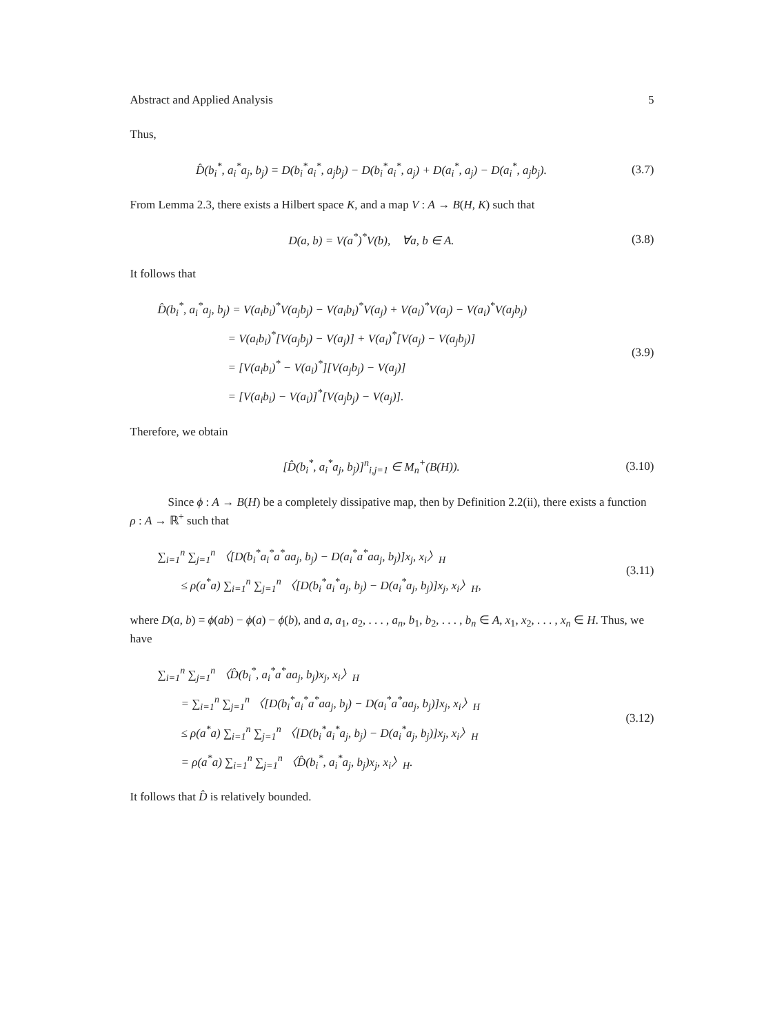Abstract and Applied Analysis 5
Thus,
D̂(b<sub>i</sub><sup>*</sup>, a<sub>i</sub><sup>*</sup>a<sub>j</sub>, b<sub>j</sub>) = D(b<sub>i</sub><sup>*</sup>a<sub>i</sub><sup>*</sup>, a<sub>j</sub>b<sub>j</sub>) − D(b<sub>i</sub><sup>*</sup>a<sub>i</sub><sup>*</sup>, a<sub>j</sub>) + D(a<sub>i</sub><sup>*</sup>, a<sub>j</sub>) − D(a<sub>i</sub><sup>*</sup>, a<sub>j</sub>b<sub>j</sub>).
(3.7)
From Lemma 2.3, there exists a Hilbert space K, and a map V : A → B(H, K) such that
D(a, b) = V(a<sup>*</sup>)<sup>*</sup>V(b), ∀a, b ∈ A.
(3.8)
It follows that
D̂(b<sub>i</sub><sup>*</sup>, a<sub>i</sub><sup>*</sup>a<sub>j</sub>, b<sub>j</sub>) = V(a<sub>i</sub>b<sub>i</sub>)<sup>*</sup>V(a<sub>j</sub>b<sub>j</sub>) − V(a<sub>i</sub>b<sub>i</sub>)<sup>*</sup>V(a<sub>j</sub>) + V(a<sub>i</sub>)<sup>*</sup>V(a<sub>j</sub>) − V(a<sub>i</sub>)<sup>*</sup>V(a<sub>j</sub>b<sub>j</sub>)
= V(a<sub>i</sub>b<sub>i</sub>)<sup>*</sup>[V(a<sub>j</sub>b<sub>j</sub>) − V(a<sub>j</sub>)] + V(a<sub>i</sub>)<sup>*</sup>[V(a<sub>j</sub>) − V(a<sub>j</sub>b<sub>j</sub>)]
= [V(a<sub>i</sub>b<sub>i</sub>)<sup>*</sup> − V(a<sub>i</sub>)<sup>*</sup>][V(a<sub>j</sub>b<sub>j</sub>) − V(a<sub>j</sub>)]
= [V(a<sub>i</sub>b<sub>i</sub>) − V(a<sub>i</sub>)]<sup>*</sup>[V(a<sub>j</sub>b<sub>j</sub>) − V(a<sub>j</sub>)].
(3.9)
Therefore, we obtain
[D̂(b<sub>i</sub><sup>*</sup>, a<sub>i</sub><sup>*</sup>a<sub>j</sub>, b<sub>j</sub>)]<sup>n</sup><sub>i,j=1</sub> ∈ M<sub>n</sub><sup>+</sup>(B(H)).
(3.10)
Since ϕ : A → B(H) be a completely dissipative map, then by Definition 2.2(ii), there exists a function ρ : A → ℝ<sup>+</sup> such that
∑<sub>i=1</sub><sup>n</sup> ∑<sub>j=1</sub><sup>n</sup> 〈[D(b<sub>i</sub><sup>*</sup>a<sub>i</sub><sup>*</sup>a<sup>*</sup>aa<sub>j</sub>, b<sub>j</sub>) − D(a<sub>i</sub><sup>*</sup>a<sup>*</sup>aa<sub>j</sub>, b<sub>j</sub>)]x<sub>j</sub>, x<sub>i</sub>〉<sub>H</sub>
≤ ρ(a<sup>*</sup>a) ∑<sub>i=1</sub><sup>n</sup> ∑<sub>j=1</sub><sup>n</sup> 〈[D(b<sub>i</sub><sup>*</sup>a<sub>i</sub><sup>*</sup>a<sub>j</sub>, b<sub>j</sub>) − D(a<sub>i</sub><sup>*</sup>a<sub>j</sub>, b<sub>j</sub>)]x<sub>j</sub>, x<sub>i</sub>〉<sub>H</sub>,
(3.11)
where D(a, b) = ϕ(ab) − ϕ(a) − ϕ(b), and a, a<sub>1</sub>, a<sub>2</sub>, . . . , a<sub>n</sub>, b<sub>1</sub>, b<sub>2</sub>, . . . , b<sub>n</sub> ∈ A, x<sub>1</sub>, x<sub>2</sub>, . . . , x<sub>n</sub> ∈ H. Thus, we have
∑<sub>i=1</sub><sup>n</sup> ∑<sub>j=1</sub><sup>n</sup> 〈D̂(b<sub>i</sub><sup>*</sup>, a<sub>i</sub><sup>*</sup>a<sup>*</sup>aa<sub>j</sub>, b<sub>j</sub>)x<sub>j</sub>, x<sub>i</sub>〉<sub>H</sub>
= ∑<sub>i=1</sub><sup>n</sup> ∑<sub>j=1</sub><sup>n</sup> 〈[D(b<sub>i</sub><sup>*</sup>a<sub>i</sub><sup>*</sup>a<sup>*</sup>aa<sub>j</sub>, b<sub>j</sub>) − D(a<sub>i</sub><sup>*</sup>a<sup>*</sup>aa<sub>j</sub>, b<sub>j</sub>)]x<sub>j</sub>, x<sub>i</sub>〉<sub>H</sub>
≤ ρ(a<sup>*</sup>a) ∑<sub>i=1</sub><sup>n</sup> ∑<sub>j=1</sub><sup>n</sup> 〈[D(b<sub>i</sub><sup>*</sup>a<sub>i</sub><sup>*</sup>a<sub>j</sub>, b<sub>j</sub>) − D(a<sub>i</sub><sup>*</sup>a<sub>j</sub>, b<sub>j</sub>)]x<sub>j</sub>, x<sub>i</sub>〉<sub>H</sub>
= ρ(a<sup>*</sup>a) ∑<sub>i=1</sub><sup>n</sup> ∑<sub>j=1</sub><sup>n</sup> 〈D̂(b<sub>i</sub><sup>*</sup>, a<sub>i</sub><sup>*</sup>a<sub>j</sub>, b<sub>j</sub>)x<sub>j</sub>, x<sub>i</sub>〉<sub>H</sub>.
(3.12)
It follows that D̂ is relatively bounded.